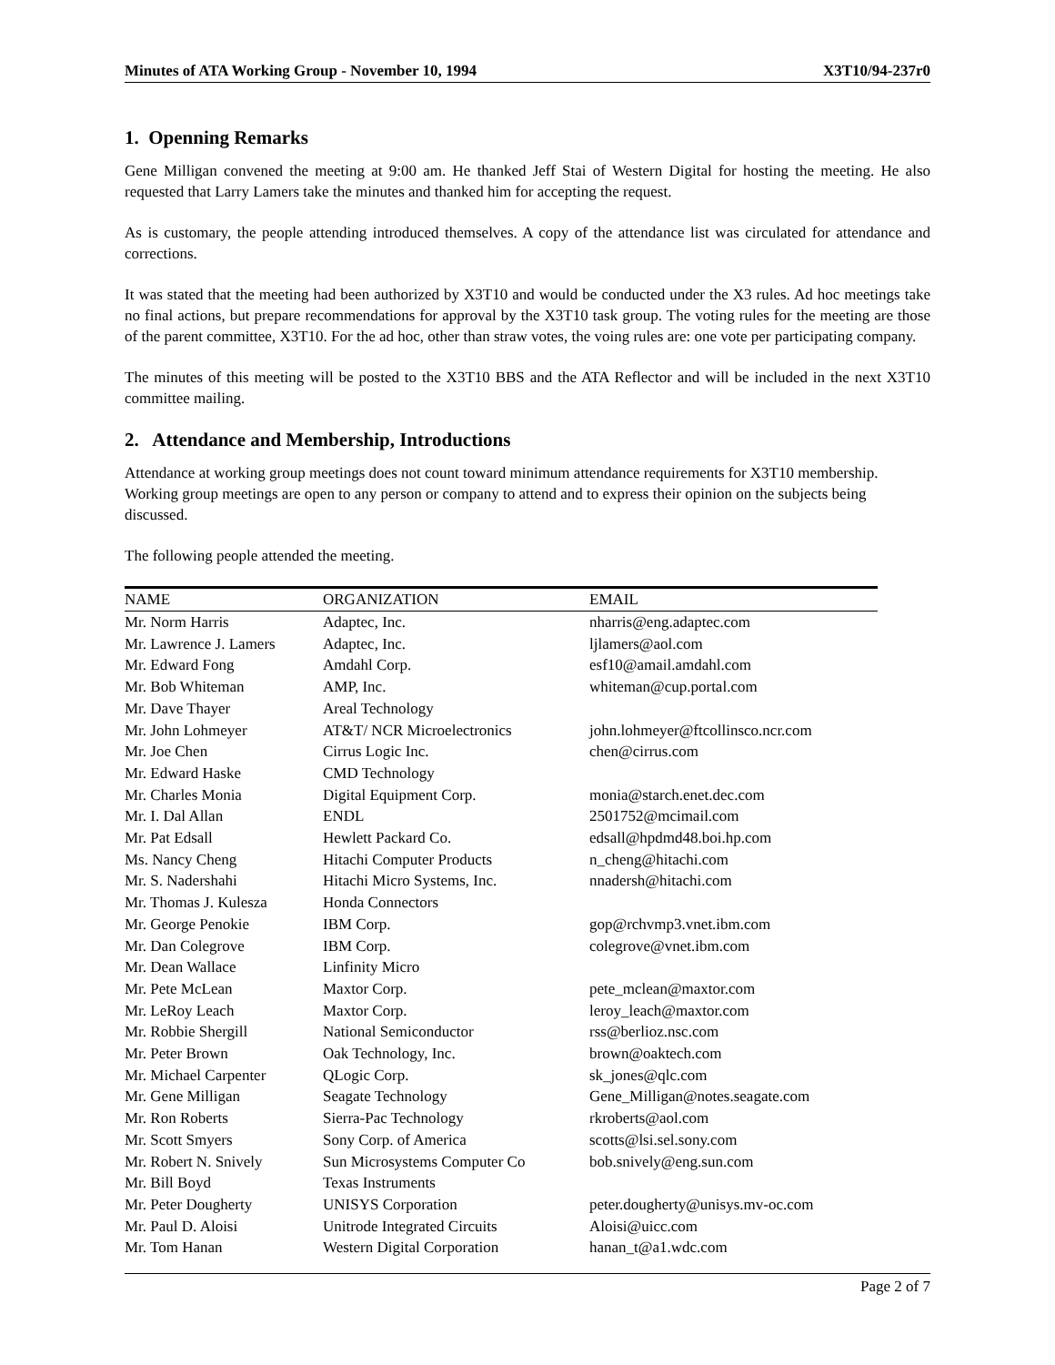Minutes of ATA Working Group - November 10, 1994 X3T10/94-237r0
1. Openning Remarks
Gene Milligan convened the meeting at 9:00 am. He thanked Jeff Stai of Western Digital for hosting the meeting. He also requested that Larry Lamers take the minutes and thanked him for accepting the request.
As is customary, the people attending introduced themselves. A copy of the attendance list was circulated for attendance and corrections.
It was stated that the meeting had been authorized by X3T10 and would be conducted under the X3 rules. Ad hoc meetings take no final actions, but prepare recommendations for approval by the X3T10 task group. The voting rules for the meeting are those of the parent committee, X3T10. For the ad hoc, other than straw votes, the voing rules are: one vote per participating company.
The minutes of this meeting will be posted to the X3T10 BBS and the ATA Reflector and will be included in the next X3T10 committee mailing.
2. Attendance and Membership, Introductions
Attendance at working group meetings does not count toward minimum attendance requirements for X3T10 membership. Working group meetings are open to any person or company to attend and to express their opinion on the subjects being discussed.
The following people attended the meeting.
| NAME | ORGANIZATION | EMAIL |
| --- | --- | --- |
| Mr. Norm Harris | Adaptec, Inc. | nharris@eng.adaptec.com |
| Mr. Lawrence J. Lamers | Adaptec, Inc. | ljlamers@aol.com |
| Mr. Edward Fong | Amdahl Corp. | esf10@amail.amdahl.com |
| Mr. Bob Whiteman | AMP, Inc. | whiteman@cup.portal.com |
| Mr. Dave Thayer | Areal Technology | |
| Mr. John Lohmeyer | AT&T/ NCR Microelectronics | john.lohmeyer@ftcollinsco.ncr.com |
| Mr. Joe Chen | Cirrus Logic Inc. | chen@cirrus.com |
| Mr. Edward Haske | CMD Technology | |
| Mr. Charles Monia | Digital Equipment Corp. | monia@starch.enet.dec.com |
| Mr. I. Dal Allan | ENDL | 2501752@mcimail.com |
| Mr. Pat Edsall | Hewlett Packard Co. | edsall@hpdmd48.boi.hp.com |
| Ms. Nancy Cheng | Hitachi Computer Products | n_cheng@hitachi.com |
| Mr. S. Nadershahi | Hitachi Micro Systems, Inc. | nnadersh@hitachi.com |
| Mr. Thomas J. Kulesza | Honda Connectors | |
| Mr. George Penokie | IBM Corp. | gop@rchvmp3.vnet.ibm.com |
| Mr. Dan Colegrove | IBM Corp. | colegrove@vnet.ibm.com |
| Mr. Dean Wallace | Linfinity Micro | |
| Mr. Pete McLean | Maxtor Corp. | pete_mclean@maxtor.com |
| Mr. LeRoy Leach | Maxtor Corp. | leroy_leach@maxtor.com |
| Mr. Robbie Shergill | National Semiconductor | rss@berlioz.nsc.com |
| Mr. Peter Brown | Oak Technology, Inc. | brown@oaktech.com |
| Mr. Michael Carpenter | QLogic Corp. | sk_jones@qlc.com |
| Mr. Gene Milligan | Seagate Technology | Gene_Milligan@notes.seagate.com |
| Mr. Ron Roberts | Sierra-Pac Technology | rkroberts@aol.com |
| Mr. Scott Smyers | Sony Corp. of America | scotts@lsi.sel.sony.com |
| Mr. Robert N. Snively | Sun Microsystems Computer Co | bob.snively@eng.sun.com |
| Mr. Bill Boyd | Texas Instruments | |
| Mr. Peter Dougherty | UNISYS Corporation | peter.dougherty@unisys.mv-oc.com |
| Mr. Paul D. Aloisi | Unitrode Integrated Circuits | Aloisi@uicc.com |
| Mr. Tom Hanan | Western Digital Corporation | hanan_t@a1.wdc.com |
Page 2 of 7